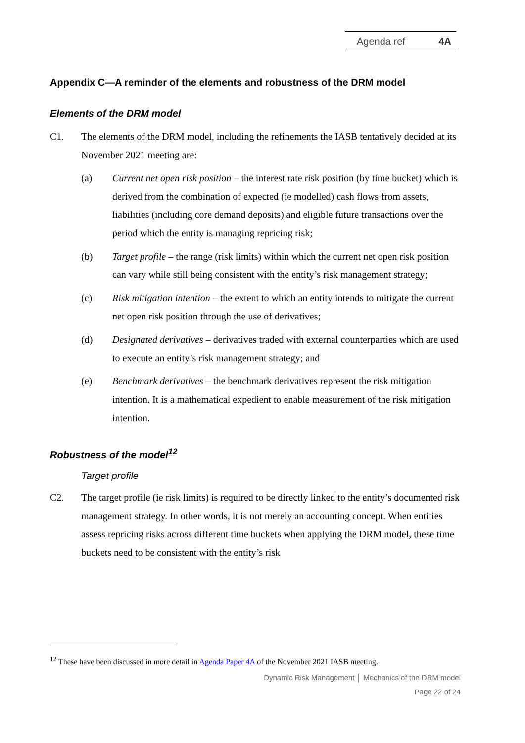Agenda ref 4A
Appendix C—A reminder of the elements and robustness of the DRM model
Elements of the DRM model
C1. The elements of the DRM model, including the refinements the IASB tentatively decided at its November 2021 meeting are:
(a) Current net open risk position – the interest rate risk position (by time bucket) which is derived from the combination of expected (ie modelled) cash flows from assets, liabilities (including core demand deposits) and eligible future transactions over the period which the entity is managing repricing risk;
(b) Target profile – the range (risk limits) within which the current net open risk position can vary while still being consistent with the entity’s risk management strategy;
(c) Risk mitigation intention – the extent to which an entity intends to mitigate the current net open risk position through the use of derivatives;
(d) Designated derivatives – derivatives traded with external counterparties which are used to execute an entity’s risk management strategy; and
(e) Benchmark derivatives – the benchmark derivatives represent the risk mitigation intention. It is a mathematical expedient to enable measurement of the risk mitigation intention.
Robustness of the model<sup>12</sup>
Target profile
C2. The target profile (ie risk limits) is required to be directly linked to the entity’s documented risk management strategy. In other words, it is not merely an accounting concept. When entities assess repricing risks across different time buckets when applying the DRM model, these time buckets need to be consistent with the entity’s risk
<sup>12</sup> These have been discussed in more detail in Agenda Paper 4A of the November 2021 IASB meeting.
Dynamic Risk Management │ Mechanics of the DRM model
Page 22 of 24